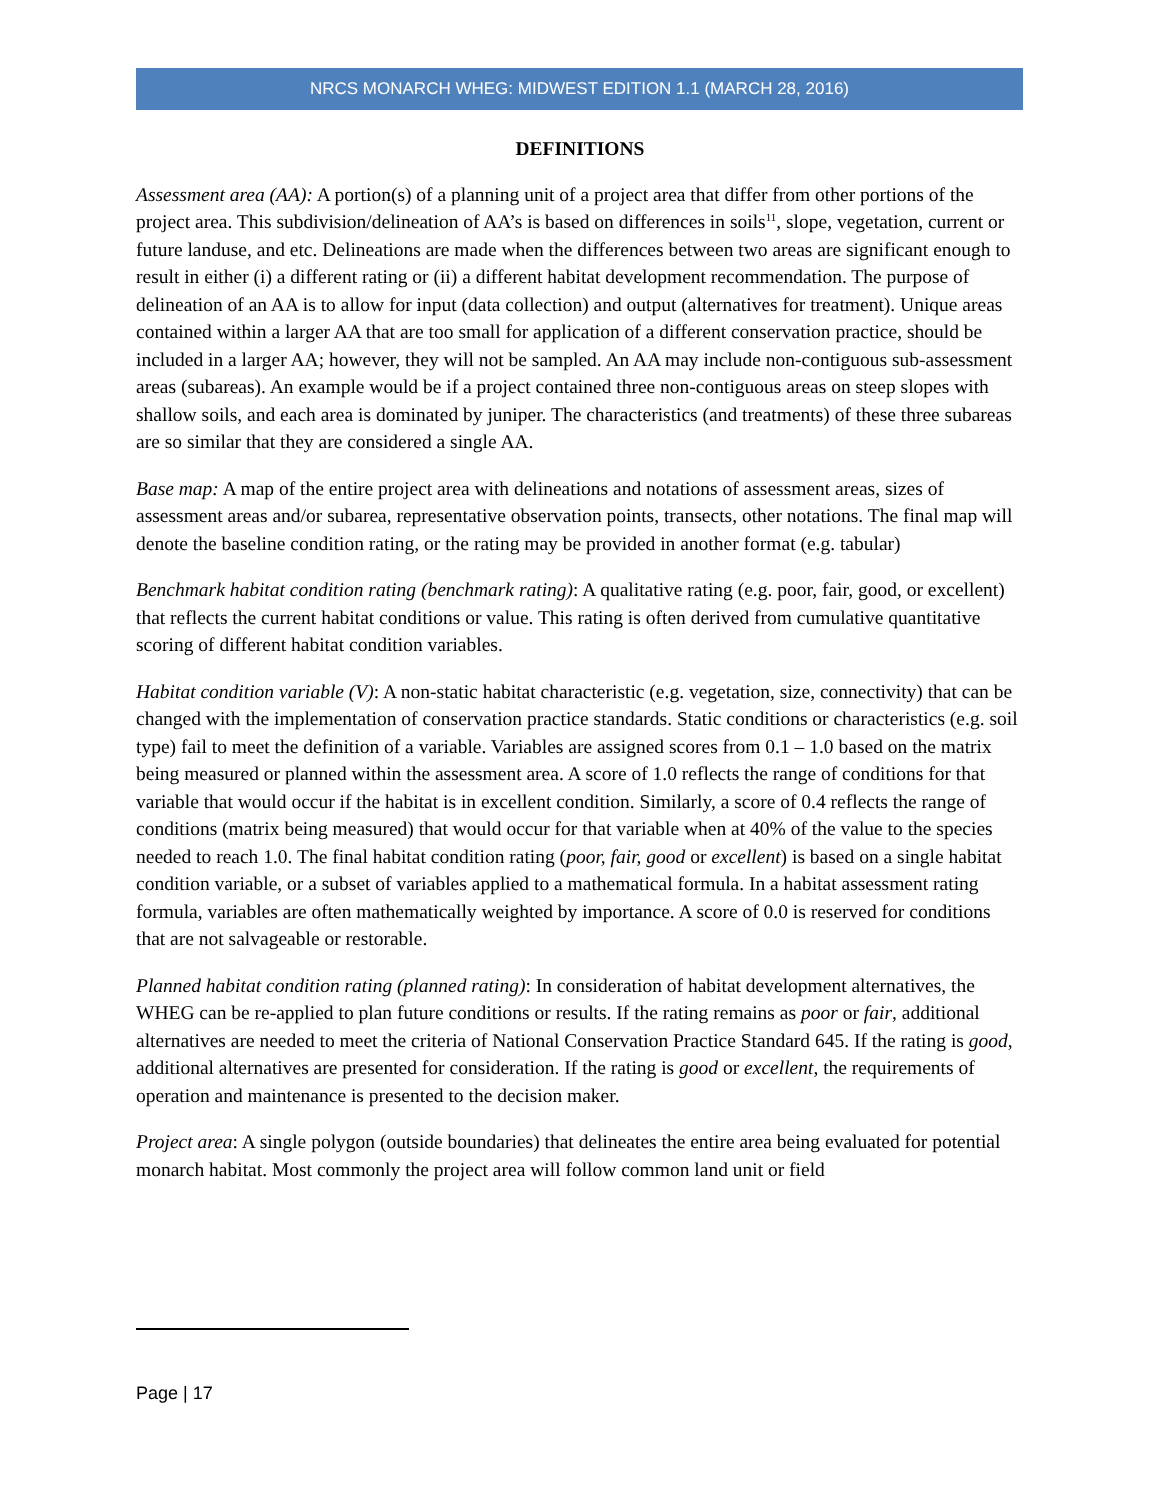NRCS MONARCH WHEG: MIDWEST EDITION 1.1 (MARCH 28, 2016)
DEFINITIONS
Assessment area (AA): A portion(s) of a planning unit of a project area that differ from other portions of the project area. This subdivision/delineation of AA’s is based on differences in soils<sup>11</sup>, slope, vegetation, current or future landuse, and etc. Delineations are made when the differences between two areas are significant enough to result in either (i) a different rating or (ii) a different habitat development recommendation. The purpose of delineation of an AA is to allow for input (data collection) and output (alternatives for treatment). Unique areas contained within a larger AA that are too small for application of a different conservation practice, should be included in a larger AA; however, they will not be sampled. An AA may include non-contiguous sub-assessment areas (subareas). An example would be if a project contained three non-contiguous areas on steep slopes with shallow soils, and each area is dominated by juniper. The characteristics (and treatments) of these three subareas are so similar that they are considered a single AA.
Base map: A map of the entire project area with delineations and notations of assessment areas, sizes of assessment areas and/or subarea, representative observation points, transects, other notations. The final map will denote the baseline condition rating, or the rating may be provided in another format (e.g. tabular)
Benchmark habitat condition rating (benchmark rating): A qualitative rating (e.g. poor, fair, good, or excellent) that reflects the current habitat conditions or value. This rating is often derived from cumulative quantitative scoring of different habitat condition variables.
Habitat condition variable (V): A non-static habitat characteristic (e.g. vegetation, size, connectivity) that can be changed with the implementation of conservation practice standards. Static conditions or characteristics (e.g. soil type) fail to meet the definition of a variable. Variables are assigned scores from 0.1 – 1.0 based on the matrix being measured or planned within the assessment area. A score of 1.0 reflects the range of conditions for that variable that would occur if the habitat is in excellent condition. Similarly, a score of 0.4 reflects the range of conditions (matrix being measured) that would occur for that variable when at 40% of the value to the species needed to reach 1.0. The final habitat condition rating (poor, fair, good or excellent) is based on a single habitat condition variable, or a subset of variables applied to a mathematical formula. In a habitat assessment rating formula, variables are often mathematically weighted by importance. A score of 0.0 is reserved for conditions that are not salvageable or restorable.
Planned habitat condition rating (planned rating): In consideration of habitat development alternatives, the WHEG can be re-applied to plan future conditions or results. If the rating remains as poor or fair, additional alternatives are needed to meet the criteria of National Conservation Practice Standard 645. If the rating is good, additional alternatives are presented for consideration. If the rating is good or excellent, the requirements of operation and maintenance is presented to the decision maker.
Project area: A single polygon (outside boundaries) that delineates the entire area being evaluated for potential monarch habitat. Most commonly the project area will follow common land unit or field
Page | 17